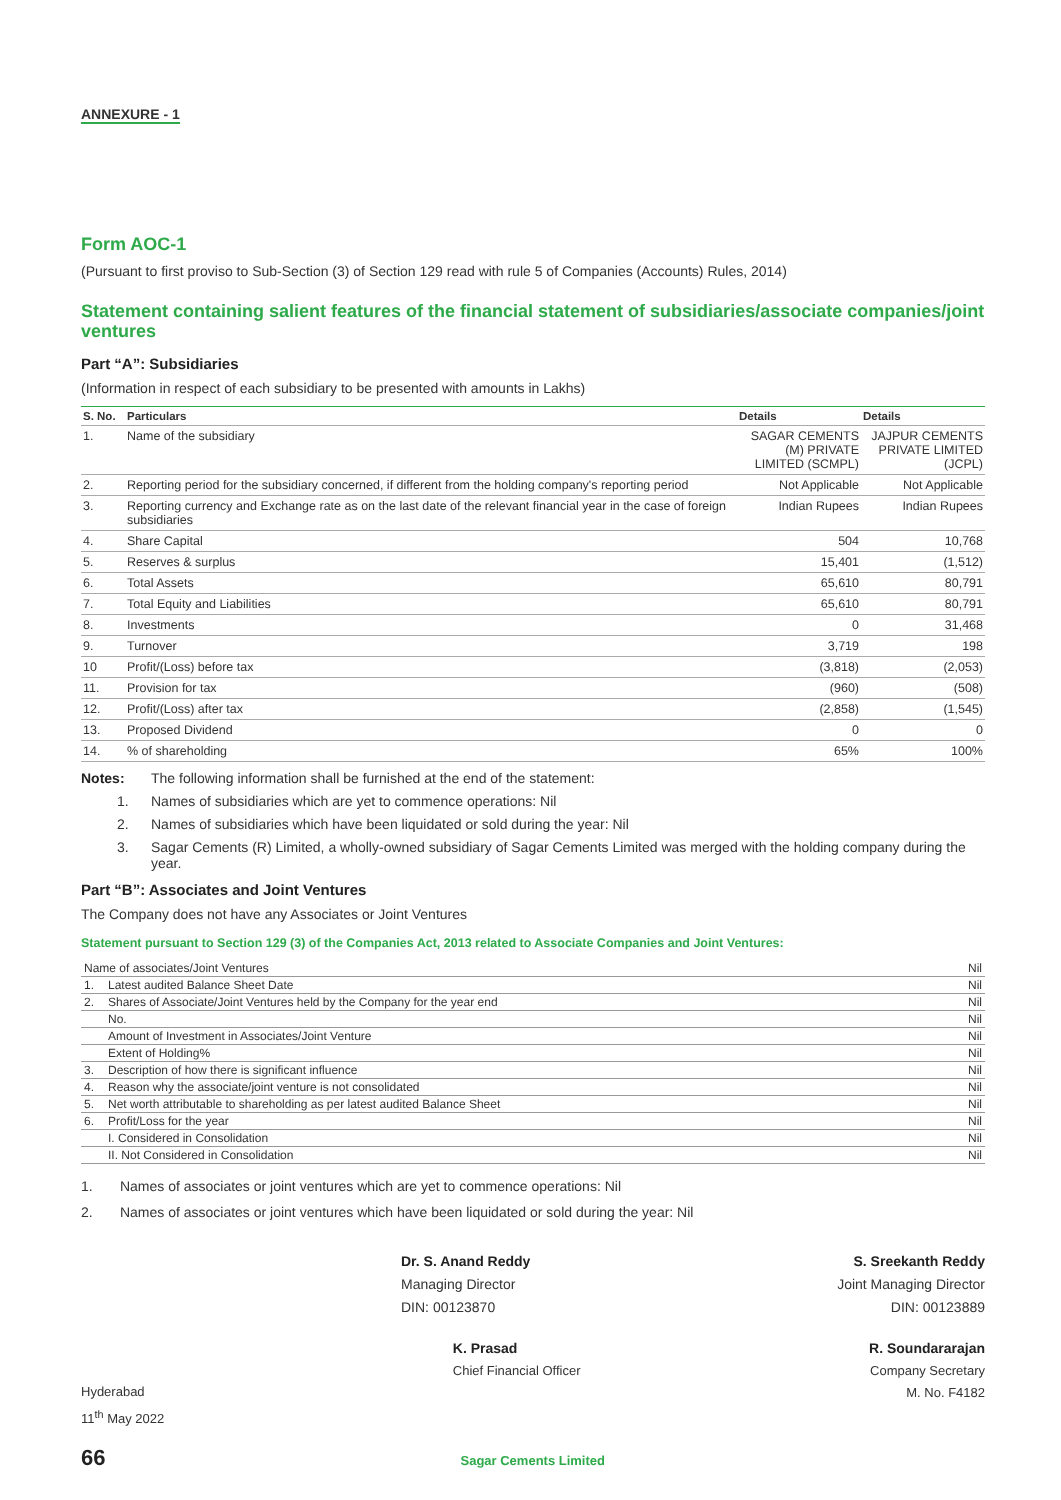ANNEXURE - 1
Form AOC-1
(Pursuant to first proviso to Sub-Section (3) of Section 129 read with rule 5 of Companies (Accounts) Rules, 2014)
Statement containing salient features of the financial statement of subsidiaries/associate companies/joint ventures
Part “A”: Subsidiaries
(Information in respect of each subsidiary to be presented with amounts in Lakhs)
| S. No. | Particulars | Details | Details |
| --- | --- | --- | --- |
| 1. | Name of the subsidiary | SAGAR CEMENTS (M) PRIVATE LIMITED (SCMPL) | JAJPUR CEMENTS PRIVATE LIMITED (JCPL) |
| 2. | Reporting period for the subsidiary concerned, if different from the holding company's reporting period | Not Applicable | Not Applicable |
| 3. | Reporting currency and Exchange rate as on the last date of the relevant financial year in the case of foreign subsidiaries | Indian Rupees | Indian Rupees |
| 4. | Share Capital | 504 | 10,768 |
| 5. | Reserves & surplus | 15,401 | (1,512) |
| 6. | Total Assets | 65,610 | 80,791 |
| 7. | Total Equity and Liabilities | 65,610 | 80,791 |
| 8. | Investments | 0 | 31,468 |
| 9. | Turnover | 3,719 | 198 |
| 10 | Profit/(Loss) before tax | (3,818) | (2,053) |
| 11. | Provision for tax | (960) | (508) |
| 12. | Profit/(Loss) after tax | (2,858) | (1,545) |
| 13. | Proposed Dividend | 0 | 0 |
| 14. | % of shareholding | 65% | 100% |
Notes: The following information shall be furnished at the end of the statement:
1. Names of subsidiaries which are yet to commence operations: Nil
2. Names of subsidiaries which have been liquidated or sold during the year: Nil
3. Sagar Cements (R) Limited, a wholly-owned subsidiary of Sagar Cements Limited was merged with the holding company during the year.
Part “B”: Associates and Joint Ventures
The Company does not have any Associates or Joint Ventures
Statement pursuant to Section 129 (3) of the Companies Act, 2013 related to Associate Companies and Joint Ventures:
| Name of associates/Joint Ventures | | Nil |
| 1. | Latest audited Balance Sheet Date | Nil |
| 2. | Shares of Associate/Joint Ventures held by the Company for the year end | Nil |
| | No. | Nil |
| | Amount of Investment in Associates/Joint Venture | Nil |
| | Extent of Holding% | Nil |
| 3. | Description of how there is significant influence | Nil |
| 4. | Reason why the associate/joint venture is not consolidated | Nil |
| 5. | Net worth attributable to shareholding as per latest audited Balance Sheet | Nil |
| 6. | Profit/Loss for the year | Nil |
| | I. Considered in Consolidation | Nil |
| | II. Not Considered in Consolidation | Nil |
1. Names of associates or joint ventures which are yet to commence operations: Nil
2. Names of associates or joint ventures which have been liquidated or sold during the year: Nil
Dr. S. Anand Reddy
Managing Director
DIN: 00123870
S. Sreekanth Reddy
Joint Managing Director
DIN: 00123889
Hyderabad
11<sup>th</sup> May 2022
K. Prasad
Chief Financial Officer
R. Soundararajan
Company Secretary
M. No. F4182
66 Sagar Cements Limited